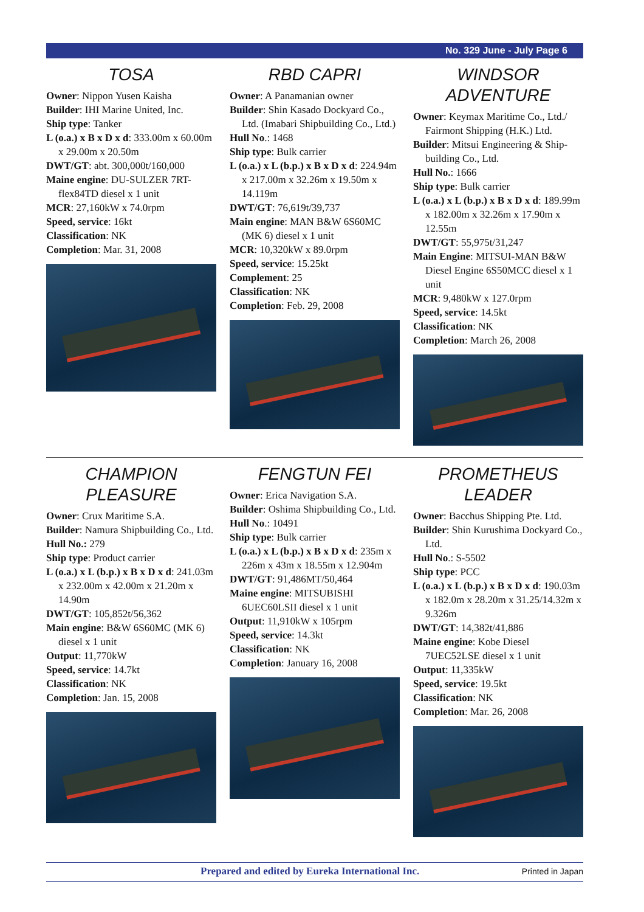No. 329 June - July Page 6
TOSA
Owner: Nippon Yusen Kaisha
Builder: IHI Marine United, Inc.
Ship type: Tanker
L (o.a.) x B x D x d: 333.00m x 60.00m x 29.00m x 20.50m
DWT/GT: abt. 300,000t/160,000
Maine engine: DU-SULZER 7RT-flex84TD diesel x 1 unit
MCR: 27,160kW x 74.0rpm
Speed, service: 16kt
Classification: NK
Completion: Mar. 31, 2008
RBD CAPRI
Owner: A Panamanian owner
Builder: Shin Kasado Dockyard Co., Ltd. (Imabari Shipbuilding Co., Ltd.)
Hull No.: 1468
Ship type: Bulk carrier
L (o.a.) x L (b.p.) x B x D x d: 224.94m x 217.00m x 32.26m x 19.50m x 14.119m
DWT/GT: 76,619t/39,737
Main engine: MAN B&W 6S60MC (MK 6) diesel x 1 unit
MCR: 10,320kW x 89.0rpm
Speed, service: 15.25kt
Complement: 25
Classification: NK
Completion: Feb. 29, 2008
WINDSOR ADVENTURE
Owner: Keymax Maritime Co., Ltd./ Fairmont Shipping (H.K.) Ltd.
Builder: Mitsui Engineering & Ship-building Co., Ltd.
Hull No.: 1666
Ship type: Bulk carrier
L (o.a.) x L (b.p.) x B x D x d: 189.99m x 182.00m x 32.26m x 17.90m x 12.55m
DWT/GT: 55,975t/31,247
Main Engine: MITSUI-MAN B&W Diesel Engine 6S50MCC diesel x 1 unit
MCR: 9,480kW x 127.0rpm
Speed, service: 14.5kt
Classification: NK
Completion: March 26, 2008
CHAMPION PLEASURE
Owner: Crux Maritime S.A.
Builder: Namura Shipbuilding Co., Ltd.
Hull No.: 279
Ship type: Product carrier
L (o.a.) x L (b.p.) x B x D x d: 241.03m x 232.00m x 42.00m x 21.20m x 14.90m
DWT/GT: 105,852t/56,362
Main engine: B&W 6S60MC (MK 6) diesel x 1 unit
Output: 11,770kW
Speed, service: 14.7kt
Classification: NK
Completion: Jan. 15, 2008
FENGTUN FEI
Owner: Erica Navigation S.A.
Builder: Oshima Shipbuilding Co., Ltd.
Hull No.: 10491
Ship type: Bulk carrier
L (o.a.) x L (b.p.) x B x D x d: 235m x 226m x 43m x 18.55m x 12.904m
DWT/GT: 91,486MT/50,464
Maine engine: MITSUBISHI 6UEC60LSII diesel x 1 unit
Output: 11,910kW x 105rpm
Speed, service: 14.3kt
Classification: NK
Completion: January 16, 2008
PROMETHEUS LEADER
Owner: Bacchus Shipping Pte. Ltd.
Builder: Shin Kurushima Dockyard Co., Ltd.
Hull No.: S-5502
Ship type: PCC
L (o.a.) x L (b.p.) x B x D x d: 190.03m x 182.0m x 28.20m x 31.25/14.32m x 9.326m
DWT/GT: 14,382t/41,886
Maine engine: Kobe Diesel 7UEC52LSE diesel x 1 unit
Output: 11,335kW
Speed, service: 19.5kt
Classification: NK
Completion: Mar. 26, 2008
Prepared and edited by Eureka International Inc. Printed in Japan